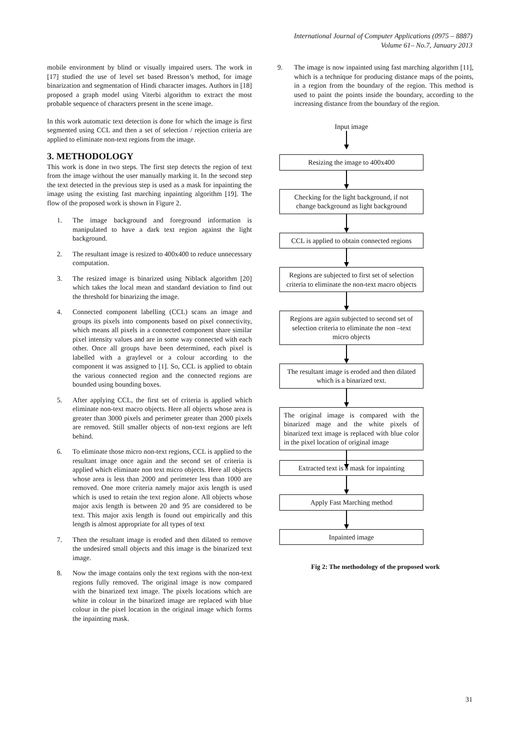International Journal of Computer Applications (0975 – 8887)
Volume 61– No.7, January 2013
mobile environment by blind or visually impaired users. The work in [17] studied the use of level set based Bresson’s method, for image binarization and segmentation of Hindi character images. Authors in [18] proposed a graph model using Viterbi algorithm to extract the most probable sequence of characters present in the scene image.
In this work automatic text detection is done for which the image is first segmented using CCL and then a set of selection / rejection criteria are applied to eliminate non-text regions from the image.
3. METHODOLOGY
This work is done in two steps. The first step detects the region of text from the image without the user manually marking it. In the second step the text detected in the previous step is used as a mask for inpainting the image using the existing fast marching inpainting algorithm [19]. The flow of the proposed work is shown in Figure 2.
1. The image background and foreground information is manipulated to have a dark text region against the light background.
2. The resultant image is resized to 400x400 to reduce unnecessary computation.
3. The resized image is binarized using Niblack algorithm [20] which takes the local mean and standard deviation to find out the threshold for binarizing the image.
4. Connected component labelling (CCL) scans an image and groups its pixels into components based on pixel connectivity, which means all pixels in a connected component share similar pixel intensity values and are in some way connected with each other. Once all groups have been determined, each pixel is labelled with a graylevel or a colour according to the component it was assigned to [1]. So, CCL is applied to obtain the various connected region and the connected regions are bounded using bounding boxes.
5. After applying CCL, the first set of criteria is applied which eliminate non-text macro objects. Here all objects whose area is greater than 3000 pixels and perimeter greater than 2000 pixels are removed. Still smaller objects of non-text regions are left behind.
6. To eliminate those micro non-text regions, CCL is applied to the resultant image once again and the second set of criteria is applied which eliminate non text micro objects. Here all objects whose area is less than 2000 and perimeter less than 1000 are removed. One more criteria namely major axis length is used which is used to retain the text region alone. All objects whose major axis length is between 20 and 95 are considered to be text. This major axis length is found out empirically and this length is almost appropriate for all types of text
7. Then the resultant image is eroded and then dilated to remove the undesired small objects and this image is the binarized text image.
8. Now the image contains only the text regions with the non-text regions fully removed. The original image is now compared with the binarized text image. The pixels locations which are white in colour in the binarized image are replaced with blue colour in the pixel location in the original image which forms the inpainting mask.
9. The image is now inpainted using fast marching algorithm [11], which is a technique for producing distance maps of the points, in a region from the boundary of the region. This method is used to paint the points inside the boundary, according to the increasing distance from the boundary of the region.
Input image
Resizing the image to 400x400
Checking for the light background, if not change background as light background
CCL is applied to obtain connected regions
Regions are subjected to first set of selection criteria to eliminate the non-text macro objects
Regions are again subjected to second set of selection criteria to eliminate the non –text micro objects
The resultant image is eroded and then dilated which is a binarized text.
The original image is compared with the binarized mage and the white pixels of binarized text image is replaced with blue color in the pixel location of original image
Extracted text is a mask for inpainting
Apply Fast Marching method
Inpainted image
Fig 2: The methodology of the proposed work
31